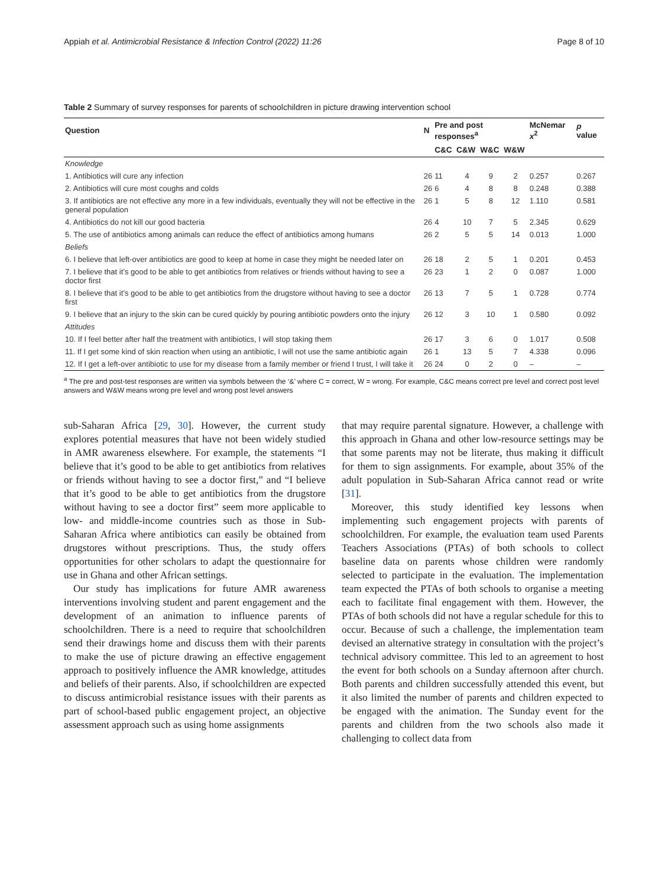Appiah et al. Antimicrobial Resistance & Infection Control (2022) 11:26 Page 8 of 10
Table 2 Summary of survey responses for parents of schoolchildren in picture drawing intervention school
| Question | N | Pre and post responses<sup>a</sup> | | | | McNemar x<sup>2</sup> | p value |
| --- | --- | --- | --- | --- | --- | --- | --- |
| | | C&C | C&W | W&C | W&W | | |
| Knowledge | | | | | | | |
| 1. Antibiotics will cure any infection | 26 | 11 | 4 | 9 | 2 | 0.257 | 0.267 |
| 2. Antibiotics will cure most coughs and colds | 26 | 6 | 4 | 8 | 8 | 0.248 | 0.388 |
| 3. If antibiotics are not effective any more in a few individuals, eventually they will not be effective in the general population | 26 | 1 | 5 | 8 | 12 | 1.110 | 0.581 |
| 4. Antibiotics do not kill our good bacteria | 26 | 4 | 10 | 7 | 5 | 2.345 | 0.629 |
| 5. The use of antibiotics among animals can reduce the effect of antibiotics among humans | 26 | 2 | 5 | 5 | 14 | 0.013 | 1.000 |
| Beliefs | | | | | | | |
| 6. I believe that left-over antibiotics are good to keep at home in case they might be needed later on | 26 | 18 | 2 | 5 | 1 | 0.201 | 0.453 |
| 7. I believe that it’s good to be able to get antibiotics from relatives or friends without having to see a doctor first | 26 | 23 | 1 | 2 | 0 | 0.087 | 1.000 |
| 8. I believe that it’s good to be able to get antibiotics from the drugstore without having to see a doctor first | 26 | 13 | 7 | 5 | 1 | 0.728 | 0.774 |
| 9. I believe that an injury to the skin can be cured quickly by pouring antibiotic powders onto the injury | 26 | 12 | 3 | 10 | 1 | 0.580 | 0.092 |
| Attitudes | | | | | | | |
| 10. If I feel better after half the treatment with antibiotics, I will stop taking them | 26 | 17 | 3 | 6 | 0 | 1.017 | 0.508 |
| 11. If I get some kind of skin reaction when using an antibiotic, I will not use the same antibiotic again | 26 | 1 | 13 | 5 | 7 | 4.338 | 0.096 |
| 12. If I get a left-over antibiotic to use for my disease from a family member or friend I trust, I will take it | 26 | 24 | 0 | 2 | 0 | – | – |
<sup>a</sup> The pre and post-test responses are written via symbols between the ‘&’ where C = correct, W = wrong. For example, C&C means correct pre level and correct post level answers and W&W means wrong pre level and wrong post level answers
sub-Saharan Africa [29, 30]. However, the current study explores potential measures that have not been widely studied in AMR awareness elsewhere. For example, the statements “I believe that it’s good to be able to get antibiotics from relatives or friends without having to see a doctor first,” and “I believe that it’s good to be able to get antibiotics from the drugstore without having to see a doctor first” seem more applicable to low- and middle-income countries such as those in Sub-Saharan Africa where antibiotics can easily be obtained from drugstores without prescriptions. Thus, the study offers opportunities for other scholars to adapt the questionnaire for use in Ghana and other African settings.
Our study has implications for future AMR awareness interventions involving student and parent engagement and the development of an animation to influence parents of schoolchildren. There is a need to require that schoolchildren send their drawings home and discuss them with their parents to make the use of picture drawing an effective engagement approach to positively influence the AMR knowledge, attitudes and beliefs of their parents. Also, if schoolchildren are expected to discuss antimicrobial resistance issues with their parents as part of school-based public engagement project, an objective assessment approach such as using home assignments
that may require parental signature. However, a challenge with this approach in Ghana and other low-resource settings may be that some parents may not be literate, thus making it difficult for them to sign assignments. For example, about 35% of the adult population in Sub-Saharan Africa cannot read or write [31].
Moreover, this study identified key lessons when implementing such engagement projects with parents of schoolchildren. For example, the evaluation team used Parents Teachers Associations (PTAs) of both schools to collect baseline data on parents whose children were randomly selected to participate in the evaluation. The implementation team expected the PTAs of both schools to organise a meeting each to facilitate final engagement with them. However, the PTAs of both schools did not have a regular schedule for this to occur. Because of such a challenge, the implementation team devised an alternative strategy in consultation with the project’s technical advisory committee. This led to an agreement to host the event for both schools on a Sunday afternoon after church. Both parents and children successfully attended this event, but it also limited the number of parents and children expected to be engaged with the animation. The Sunday event for the parents and children from the two schools also made it challenging to collect data from